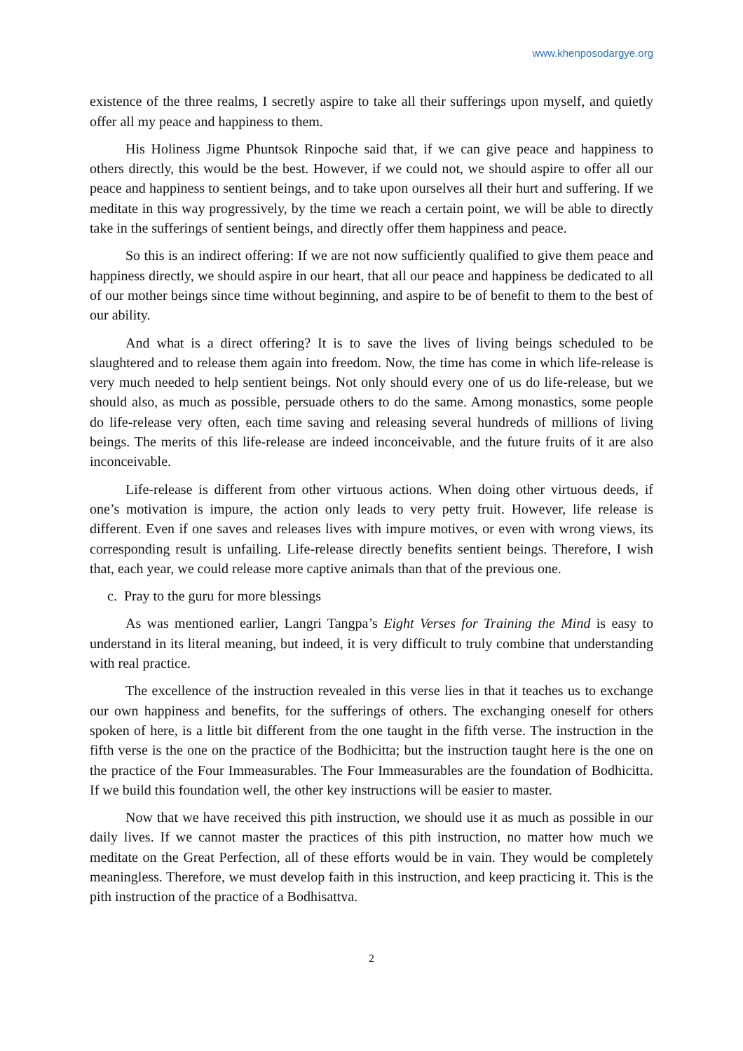www.khenposodargye.org
existence of the three realms, I secretly aspire to take all their sufferings upon myself, and quietly offer all my peace and happiness to them.
His Holiness Jigme Phuntsok Rinpoche said that, if we can give peace and happiness to others directly, this would be the best. However, if we could not, we should aspire to offer all our peace and happiness to sentient beings, and to take upon ourselves all their hurt and suffering. If we meditate in this way progressively, by the time we reach a certain point, we will be able to directly take in the sufferings of sentient beings, and directly offer them happiness and peace.
So this is an indirect offering: If we are not now sufficiently qualified to give them peace and happiness directly, we should aspire in our heart, that all our peace and happiness be dedicated to all of our mother beings since time without beginning, and aspire to be of benefit to them to the best of our ability.
And what is a direct offering? It is to save the lives of living beings scheduled to be slaughtered and to release them again into freedom. Now, the time has come in which life-release is very much needed to help sentient beings. Not only should every one of us do life-release, but we should also, as much as possible, persuade others to do the same. Among monastics, some people do life-release very often, each time saving and releasing several hundreds of millions of living beings. The merits of this life-release are indeed inconceivable, and the future fruits of it are also inconceivable.
Life-release is different from other virtuous actions. When doing other virtuous deeds, if one’s motivation is impure, the action only leads to very petty fruit. However, life release is different. Even if one saves and releases lives with impure motives, or even with wrong views, its corresponding result is unfailing. Life-release directly benefits sentient beings. Therefore, I wish that, each year, we could release more captive animals than that of the previous one.
c. Pray to the guru for more blessings
As was mentioned earlier, Langri Tangpa’s Eight Verses for Training the Mind is easy to understand in its literal meaning, but indeed, it is very difficult to truly combine that understanding with real practice.
The excellence of the instruction revealed in this verse lies in that it teaches us to exchange our own happiness and benefits, for the sufferings of others. The exchanging oneself for others spoken of here, is a little bit different from the one taught in the fifth verse. The instruction in the fifth verse is the one on the practice of the Bodhicitta; but the instruction taught here is the one on the practice of the Four Immeasurables. The Four Immeasurables are the foundation of Bodhicitta. If we build this foundation well, the other key instructions will be easier to master.
Now that we have received this pith instruction, we should use it as much as possible in our daily lives. If we cannot master the practices of this pith instruction, no matter how much we meditate on the Great Perfection, all of these efforts would be in vain. They would be completely meaningless. Therefore, we must develop faith in this instruction, and keep practicing it. This is the pith instruction of the practice of a Bodhisattva.
2